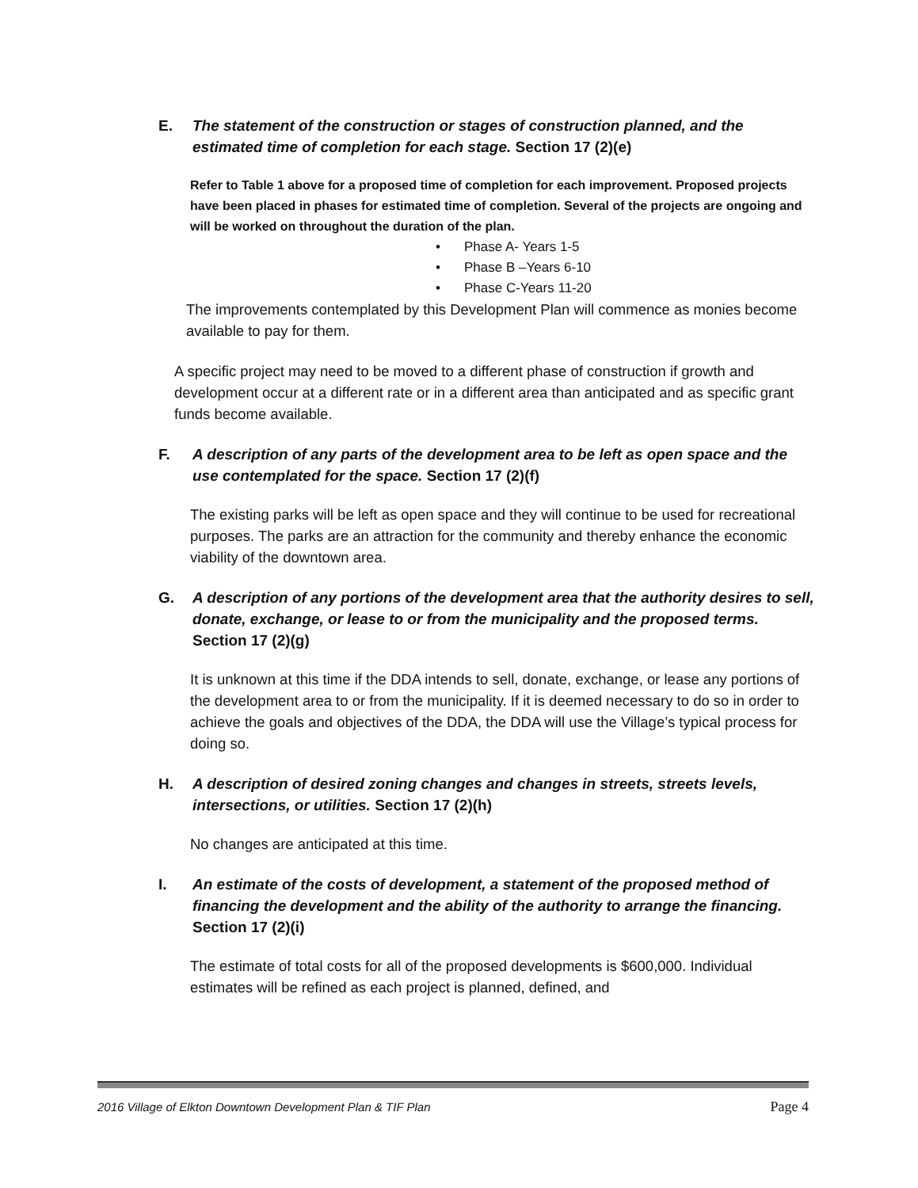E. The statement of the construction or stages of construction planned, and the estimated time of completion for each stage. Section 17 (2)(e)
Refer to Table 1 above for a proposed time of completion for each improvement. Proposed projects have been placed in phases for estimated time of completion. Several of the projects are ongoing and will be worked on throughout the duration of the plan.
• Phase A- Years 1-5
• Phase B –Years 6-10
• Phase C-Years 11-20
The improvements contemplated by this Development Plan will commence as monies become available to pay for them.
A specific project may need to be moved to a different phase of construction if growth and development occur at a different rate or in a different area than anticipated and as specific grant funds become available.
F. A description of any parts of the development area to be left as open space and the use contemplated for the space. Section 17 (2)(f)
The existing parks will be left as open space and they will continue to be used for recreational purposes. The parks are an attraction for the community and thereby enhance the economic viability of the downtown area.
G. A description of any portions of the development area that the authority desires to sell, donate, exchange, or lease to or from the municipality and the proposed terms. Section 17 (2)(g)
It is unknown at this time if the DDA intends to sell, donate, exchange, or lease any portions of the development area to or from the municipality. If it is deemed necessary to do so in order to achieve the goals and objectives of the DDA, the DDA will use the Village’s typical process for doing so.
H. A description of desired zoning changes and changes in streets, streets levels, intersections, or utilities. Section 17 (2)(h)
No changes are anticipated at this time.
I. An estimate of the costs of development, a statement of the proposed method of financing the development and the ability of the authority to arrange the financing. Section 17 (2)(i)
The estimate of total costs for all of the proposed developments is $600,000. Individual estimates will be refined as each project is planned, defined, and
2016 Village of Elkton Downtown Development Plan & TIF Plan Page 4